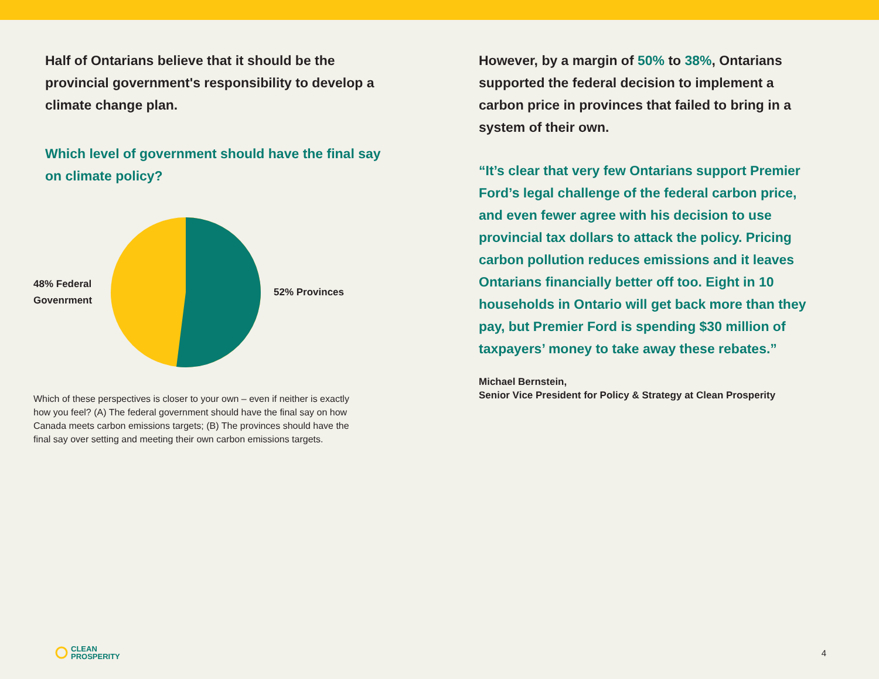Half of Ontarians believe that it should be the provincial government's responsibility to develop a climate change plan.
Which level of government should have the final say on climate policy?
48% Federal
Govenrment
52% Provinces
Which of these perspectives is closer to your own – even if neither is exactly how you feel? (A) The federal government should have the final say on how Canada meets carbon emissions targets; (B) The provinces should have the final say over setting and meeting their own carbon emissions targets.
However, by a margin of 50% to 38%, Ontarians supported the federal decision to implement a carbon price in provinces that failed to bring in a system of their own.
“It’s clear that very few Ontarians support Premier Ford’s legal challenge of the federal carbon price, and even fewer agree with his decision to use provincial tax dollars to attack the policy. Pricing carbon pollution reduces emissions and it leaves Ontarians financially better off too. Eight in 10 households in Ontario will get back more than they pay, but Premier Ford is spending $30 million of taxpayers’ money to take away these rebates.”
Michael Bernstein,
Senior Vice President for Policy & Strategy at Clean Prosperity
CLEAN
PROSPERITY
4